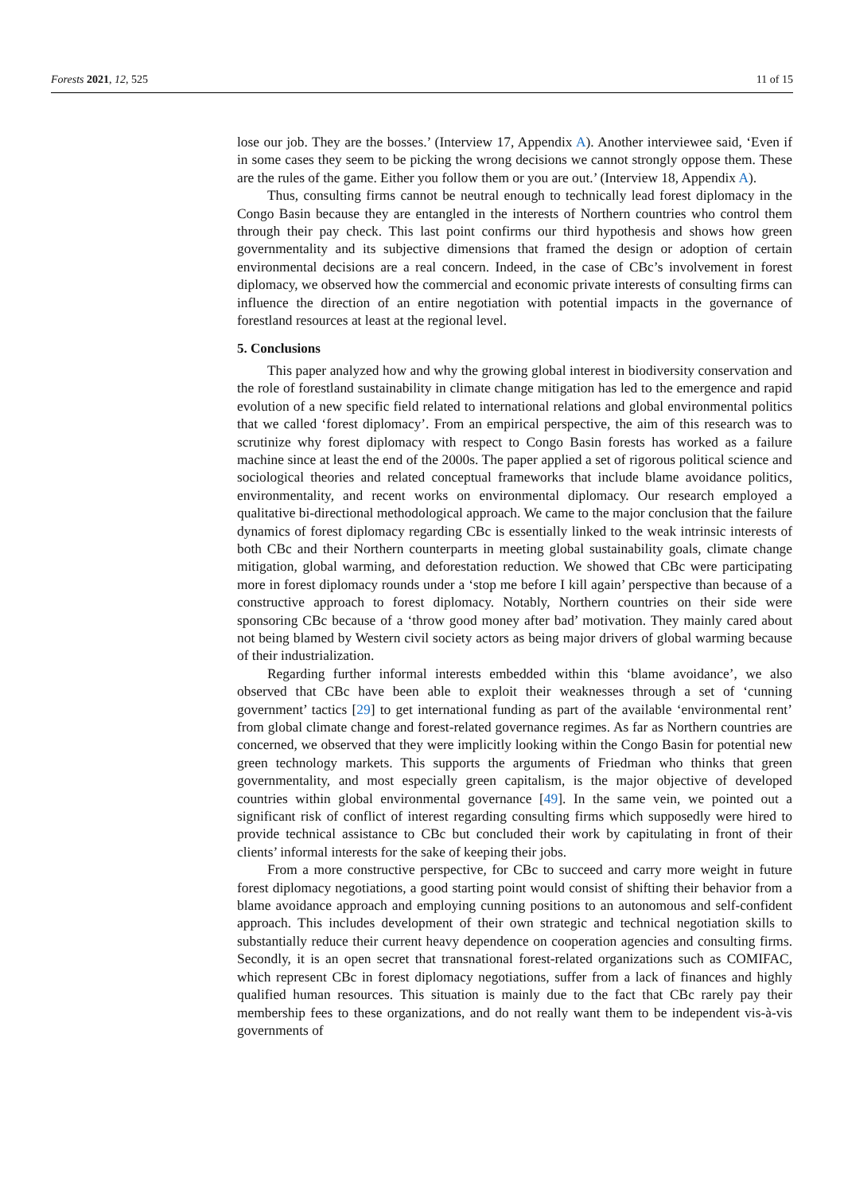Forests 2021, 12, 525 11 of 15
lose our job. They are the bosses.’ (Interview 17, Appendix A). Another interviewee said, ‘Even if in some cases they seem to be picking the wrong decisions we cannot strongly oppose them. These are the rules of the game. Either you follow them or you are out.’ (Interview 18, Appendix A).
Thus, consulting firms cannot be neutral enough to technically lead forest diplomacy in the Congo Basin because they are entangled in the interests of Northern countries who control them through their pay check. This last point confirms our third hypothesis and shows how green governmentality and its subjective dimensions that framed the design or adoption of certain environmental decisions are a real concern. Indeed, in the case of CBc’s involvement in forest diplomacy, we observed how the commercial and economic private interests of consulting firms can influence the direction of an entire negotiation with potential impacts in the governance of forestland resources at least at the regional level.
5. Conclusions
This paper analyzed how and why the growing global interest in biodiversity conservation and the role of forestland sustainability in climate change mitigation has led to the emergence and rapid evolution of a new specific field related to international relations and global environmental politics that we called ‘forest diplomacy’. From an empirical perspective, the aim of this research was to scrutinize why forest diplomacy with respect to Congo Basin forests has worked as a failure machine since at least the end of the 2000s. The paper applied a set of rigorous political science and sociological theories and related conceptual frameworks that include blame avoidance politics, environmentality, and recent works on environmental diplomacy. Our research employed a qualitative bi-directional methodological approach. We came to the major conclusion that the failure dynamics of forest diplomacy regarding CBc is essentially linked to the weak intrinsic interests of both CBc and their Northern counterparts in meeting global sustainability goals, climate change mitigation, global warming, and deforestation reduction. We showed that CBc were participating more in forest diplomacy rounds under a ‘stop me before I kill again’ perspective than because of a constructive approach to forest diplomacy. Notably, Northern countries on their side were sponsoring CBc because of a ‘throw good money after bad’ motivation. They mainly cared about not being blamed by Western civil society actors as being major drivers of global warming because of their industrialization.
Regarding further informal interests embedded within this ‘blame avoidance’, we also observed that CBc have been able to exploit their weaknesses through a set of ‘cunning government’ tactics [29] to get international funding as part of the available ‘environmental rent’ from global climate change and forest-related governance regimes. As far as Northern countries are concerned, we observed that they were implicitly looking within the Congo Basin for potential new green technology markets. This supports the arguments of Friedman who thinks that green governmentality, and most especially green capitalism, is the major objective of developed countries within global environmental governance [49]. In the same vein, we pointed out a significant risk of conflict of interest regarding consulting firms which supposedly were hired to provide technical assistance to CBc but concluded their work by capitulating in front of their clients’ informal interests for the sake of keeping their jobs.
From a more constructive perspective, for CBc to succeed and carry more weight in future forest diplomacy negotiations, a good starting point would consist of shifting their behavior from a blame avoidance approach and employing cunning positions to an autonomous and self-confident approach. This includes development of their own strategic and technical negotiation skills to substantially reduce their current heavy dependence on cooperation agencies and consulting firms. Secondly, it is an open secret that transnational forest-related organizations such as COMIFAC, which represent CBc in forest diplomacy negotiations, suffer from a lack of finances and highly qualified human resources. This situation is mainly due to the fact that CBc rarely pay their membership fees to these organizations, and do not really want them to be independent vis-à-vis governments of